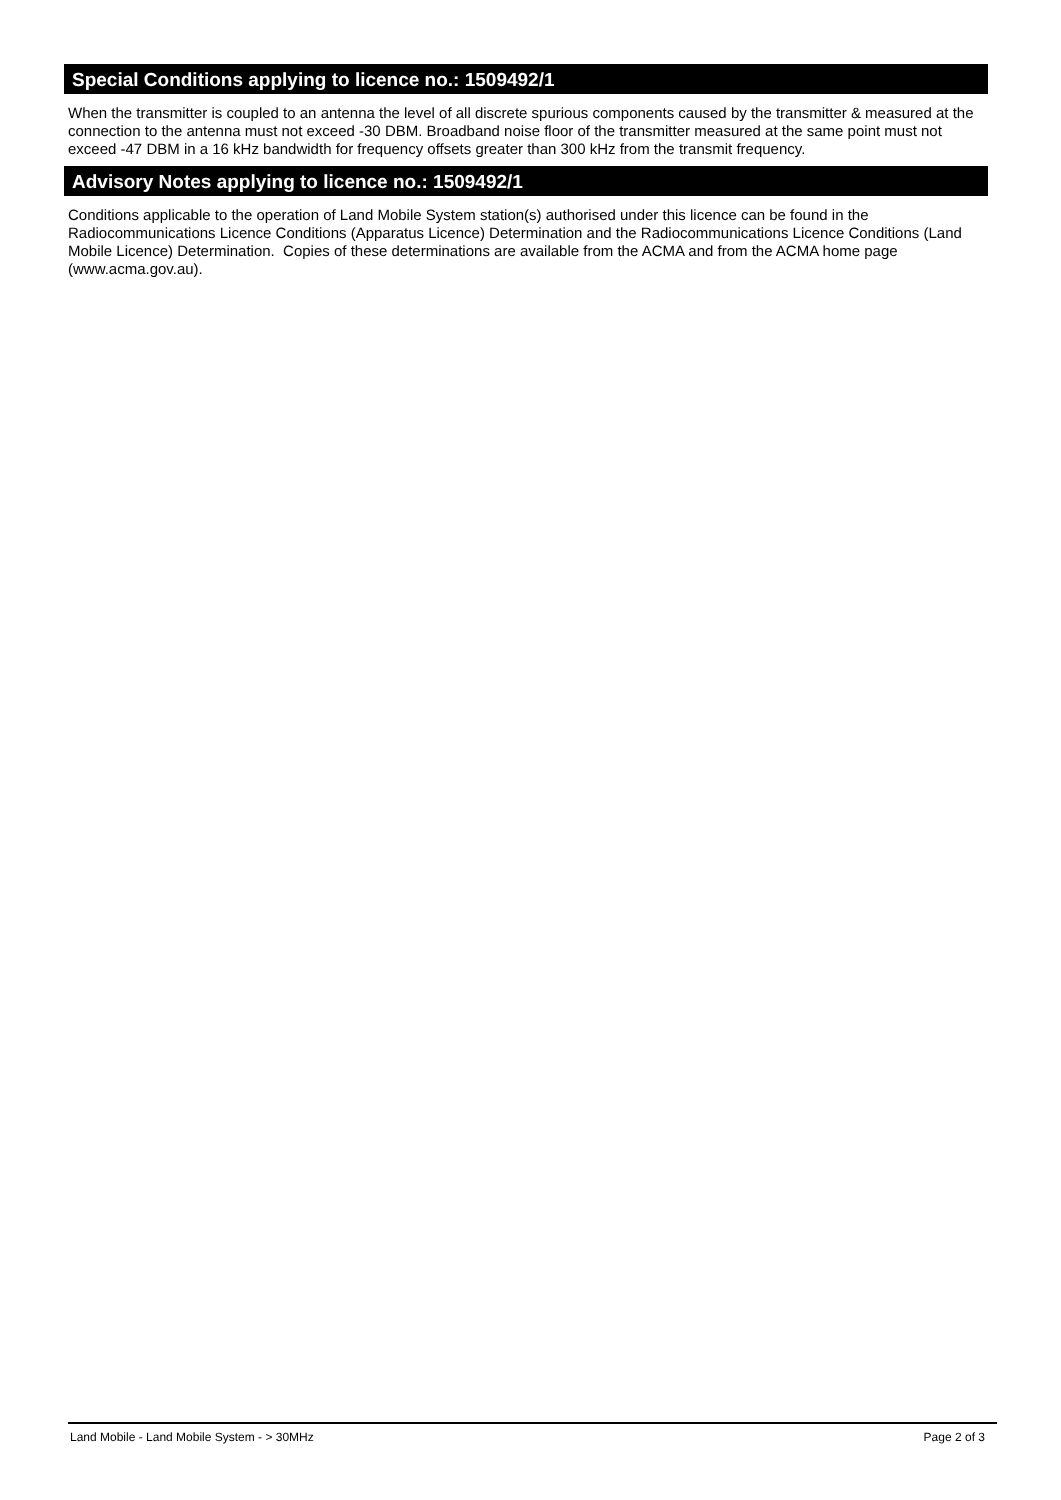Special Conditions applying to licence no.: 1509492/1
When the transmitter is coupled to an antenna the level of all discrete spurious components caused by the transmitter & measured at the connection to the antenna must not exceed -30 DBM. Broadband noise floor of the transmitter measured at the same point must not exceed -47 DBM in a 16 kHz bandwidth for frequency offsets greater than 300 kHz from the transmit frequency.
Advisory Notes applying to licence no.: 1509492/1
Conditions applicable to the operation of Land Mobile System station(s) authorised under this licence can be found in the Radiocommunications Licence Conditions (Apparatus Licence) Determination and the Radiocommunications Licence Conditions (Land Mobile Licence) Determination. Copies of these determinations are available from the ACMA and from the ACMA home page (www.acma.gov.au).
Land Mobile - Land Mobile System - > 30MHz Page 2 of 3